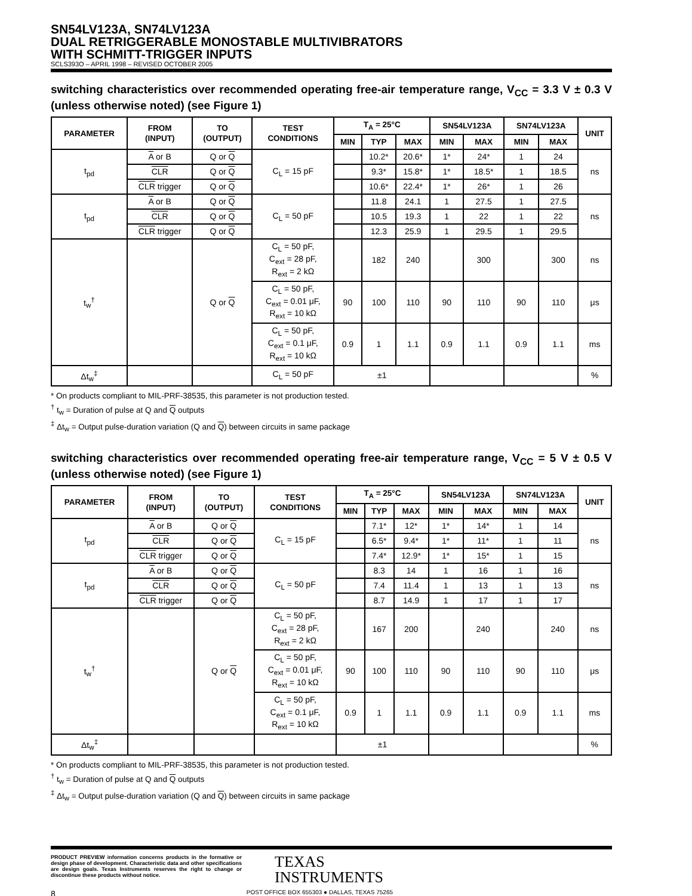SN54LV123A, SN74LV123A
DUAL RETRIGGERABLE MONOSTABLE MULTIVIBRATORS
WITH SCHMITT-TRIGGER INPUTS
SCLS393O – APRIL 1998 – REVISED OCTOBER 2005
switching characteristics over recommended operating free-air temperature range, V<sub>CC</sub> = 3.3 V ± 0.3 V (unless otherwise noted) (see Figure 1)
| PARAMETER | FROM (INPUT) | TO (OUTPUT) | TEST CONDITIONS | T<sub>A</sub> = 25°C | | | SN54LV123A | | SN74LV123A | | UNIT |
| --- | --- | --- | --- | --- | --- | --- | --- | --- | --- | --- | --- |
| | | | | MIN | TYP | MAX | MIN | MAX | MIN | MAX | |
| t<sub>pd</sub> | A or B | Q or Q | C<sub>L</sub> = 15 pF | | 10.2* | 20.6* | 1* | 24* | 1 | 24 | ns |
| | CLR | Q or Q | | | 9.3* | 15.8* | 1* | 18.5* | 1 | 18.5 | |
| | CLR trigger | Q or Q | | | 10.6* | 22.4* | 1* | 26* | 1 | 26 | |
| t<sub>pd</sub> | A or B | Q or Q | C<sub>L</sub> = 50 pF | | 11.8 | 24.1 | 1 | 27.5 | 1 | 27.5 | ns |
| | CLR | Q or Q | | | 10.5 | 19.3 | 1 | 22 | 1 | 22 | |
| | CLR trigger | Q or Q | | | 12.3 | 25.9 | 1 | 29.5 | 1 | 29.5 | |
| t<sub>w</sub><sup>†</sup> | | Q or Q | C<sub>L</sub> = 50 pF, C<sub>ext</sub> = 28 pF, R<sub>ext</sub> = 2 kΩ | | 182 | 240 | | 300 | | 300 | ns |
| | | | C<sub>L</sub> = 50 pF, C<sub>ext</sub> = 0.01 μF, R<sub>ext</sub> = 10 kΩ | 90 | 100 | 110 | 90 | 110 | 90 | 110 | μs |
| | | | C<sub>L</sub> = 50 pF, C<sub>ext</sub> = 0.1 μF, R<sub>ext</sub> = 10 kΩ | 0.9 | 1 | 1.1 | 0.9 | 1.1 | 0.9 | 1.1 | ms |
| Δt<sub>w</sub><sup>‡</sup> | | | C<sub>L</sub> = 50 pF | ±1 | | | | | | | % |
* On products compliant to MIL-PRF-38535, this parameter is not production tested.
<sup>†</sup> t<sub>w</sub> = Duration of pulse at Q and Q outputs
<sup>‡</sup> Δt<sub>w</sub> = Output pulse-duration variation (Q and Q) between circuits in same package
switching characteristics over recommended operating free-air temperature range, V<sub>CC</sub> = 5 V ± 0.5 V (unless otherwise noted) (see Figure 1)
| PARAMETER | FROM (INPUT) | TO (OUTPUT) | TEST CONDITIONS | T<sub>A</sub> = 25°C | | | SN54LV123A | | SN74LV123A | | UNIT |
| --- | --- | --- | --- | --- | --- | --- | --- | --- | --- | --- | --- |
| | | | | MIN | TYP | MAX | MIN | MAX | MIN | MAX | |
| t<sub>pd</sub> | A or B | Q or Q | C<sub>L</sub> = 15 pF | | 7.1* | 12* | 1* | 14* | 1 | 14 | ns |
| | CLR | Q or Q | | | 6.5* | 9.4* | 1* | 11* | 1 | 11 | |
| | CLR trigger | Q or Q | | | 7.4* | 12.9* | 1* | 15* | 1 | 15 | |
| t<sub>pd</sub> | A or B | Q or Q | C<sub>L</sub> = 50 pF | | 8.3 | 14 | 1 | 16 | 1 | 16 | ns |
| | CLR | Q or Q | | | 7.4 | 11.4 | 1 | 13 | 1 | 13 | |
| | CLR trigger | Q or Q | | | 8.7 | 14.9 | 1 | 17 | 1 | 17 | |
| t<sub>w</sub><sup>†</sup> | | Q or Q | C<sub>L</sub> = 50 pF, C<sub>ext</sub> = 28 pF, R<sub>ext</sub> = 2 kΩ | | 167 | 200 | | 240 | | 240 | ns |
| | | | C<sub>L</sub> = 50 pF, C<sub>ext</sub> = 0.01 μF, R<sub>ext</sub> = 10 kΩ | 90 | 100 | 110 | 90 | 110 | 90 | 110 | μs |
| | | | C<sub>L</sub> = 50 pF, C<sub>ext</sub> = 0.1 μF, R<sub>ext</sub> = 10 kΩ | 0.9 | 1 | 1.1 | 0.9 | 1.1 | 0.9 | 1.1 | ms |
| Δt<sub>w</sub><sup>‡</sup> | | | | ±1 | | | | | | | % |
* On products compliant to MIL-PRF-38535, this parameter is not production tested.
<sup>†</sup> t<sub>w</sub> = Duration of pulse at Q and Q outputs
<sup>‡</sup> Δt<sub>w</sub> = Output pulse-duration variation (Q and Q) between circuits in same package
PRODUCT PREVIEW information concerns products in the formative or design phase of development. Characteristic data and other specifications are design goals. Texas Instruments reserves the right to change or discontinue these products without notice.
TEXAS
INSTRUMENTS
8 POST OFFICE BOX 655303 ● DALLAS, TEXAS 75265